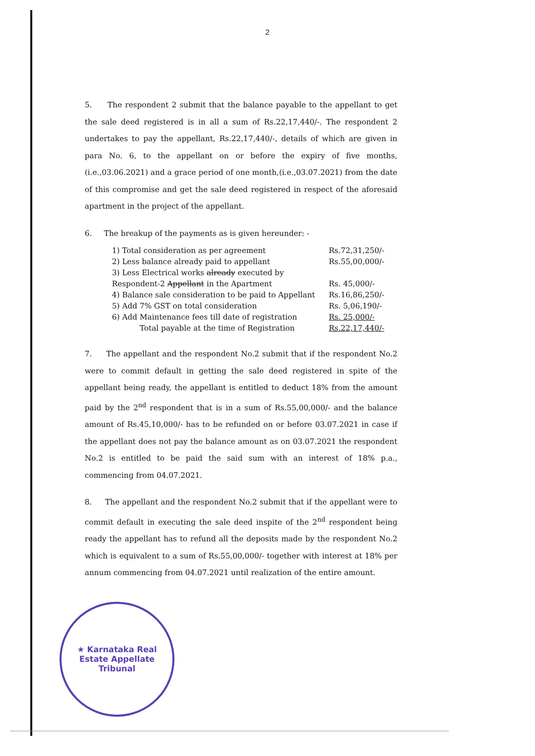2
5. The respondent 2 submit that the balance payable to the appellant to get the sale deed registered is in all a sum of Rs.22,17,440/-. The respondent 2 undertakes to pay the appellant, Rs.22,17,440/-, details of which are given in para No. 6, to the appellant on or before the expiry of five months,(i.e.,03.06.2021) and a grace period of one month,(i.e.,03.07.2021) from the date of this compromise and get the sale deed registered in respect of the aforesaid apartment in the project of the appellant.
6. The breakup of the payments as is given hereunder: -
| 1) Total consideration as per agreement | Rs.72,31,250/- |
| 2) Less balance already paid to appellant | Rs.55,00,000/- |
| 3) Less Electrical works already executed by Respondent-2 Appellant in the Apartment | Rs. 45,000/- |
| 4) Balance sale consideration to be paid to Appellant | Rs.16,86,250/- |
| 5) Add 7% GST on total consideration | Rs. 5,06,190/- |
| 6) Add Maintenance fees till date of registration | Rs. 25,000/- |
| Total payable at the time of Registration | Rs.22,17,440/- |
7. The appellant and the respondent No.2 submit that if the respondent No.2 were to commit default in getting the sale deed registered in spite of the appellant being ready, the appellant is entitled to deduct 18% from the amount paid by the 2<sup>nd</sup> respondent that is in a sum of Rs.55,00,000/- and the balance amount of Rs.45,10,000/- has to be refunded on or before 03.07.2021 in case if the appellant does not pay the balance amount as on 03.07.2021 the respondent No.2 is entitled to be paid the said sum with an interest of 18% p.a., commencing from 04.07.2021.
8. The appellant and the respondent No.2 submit that if the appellant were to commit default in executing the sale deed inspite of the 2<sup>nd</sup> respondent being ready the appellant has to refund all the deposits made by the respondent No.2 which is equivalent to a sum of Rs.55,00,000/- together with interest at 18% per annum commencing from 04.07.2021 until realization of the entire amount.
★ Karnataka Real Estate Appellate Tribunal